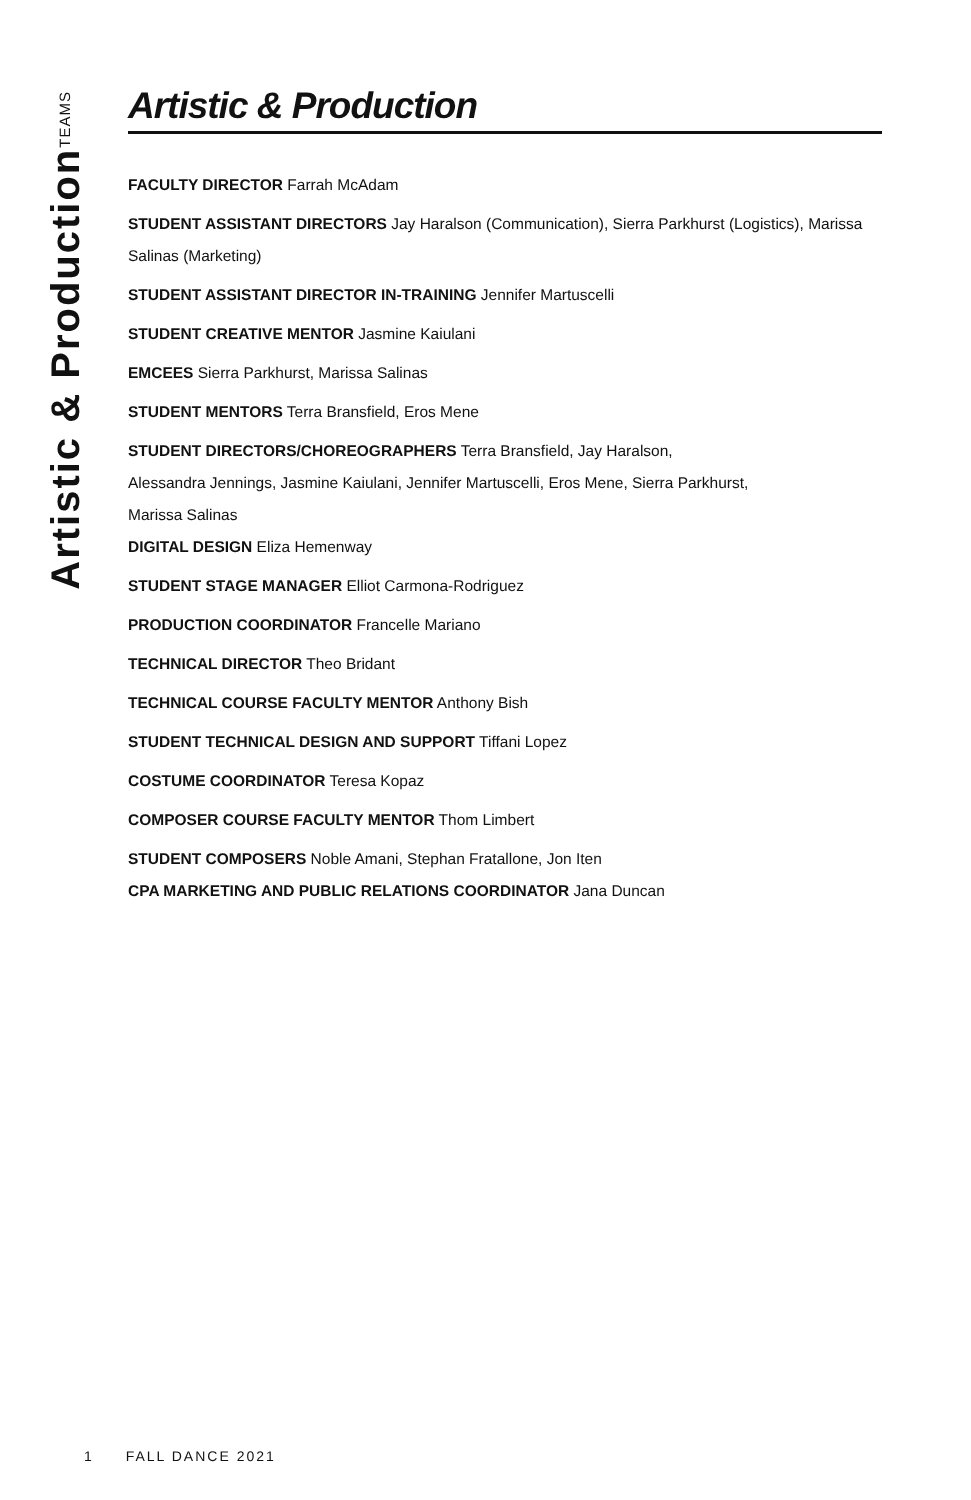Artistic & ProductionTEAMS
Artistic & Production
FACULTY DIRECTOR Farrah McAdam
STUDENT ASSISTANT DIRECTORS Jay Haralson (Communication), Sierra Parkhurst (Logistics), Marissa Salinas (Marketing)
STUDENT ASSISTANT DIRECTOR IN-TRAINING Jennifer Martuscelli
STUDENT CREATIVE MENTOR Jasmine Kaiulani
EMCEES Sierra Parkhurst, Marissa Salinas
STUDENT MENTORS Terra Bransfield, Eros Mene
STUDENT DIRECTORS/CHOREOGRAPHERS Terra Bransfield, Jay Haralson,
Alessandra Jennings, Jasmine Kaiulani, Jennifer Martuscelli, Eros Mene, Sierra Parkhurst,
Marissa Salinas
DIGITAL DESIGN Eliza Hemenway
STUDENT STAGE MANAGER Elliot Carmona-Rodriguez
PRODUCTION COORDINATOR Francelle Mariano
TECHNICAL DIRECTOR Theo Bridant
TECHNICAL COURSE FACULTY MENTOR Anthony Bish
STUDENT TECHNICAL DESIGN AND SUPPORT Tiffani Lopez
COSTUME COORDINATOR Teresa Kopaz
COMPOSER COURSE FACULTY MENTOR Thom Limbert
STUDENT COMPOSERS Noble Amani, Stephan Fratallone, Jon Iten
CPA MARKETING AND PUBLIC RELATIONS COORDINATOR Jana Duncan
1 FALL DANCE 2021